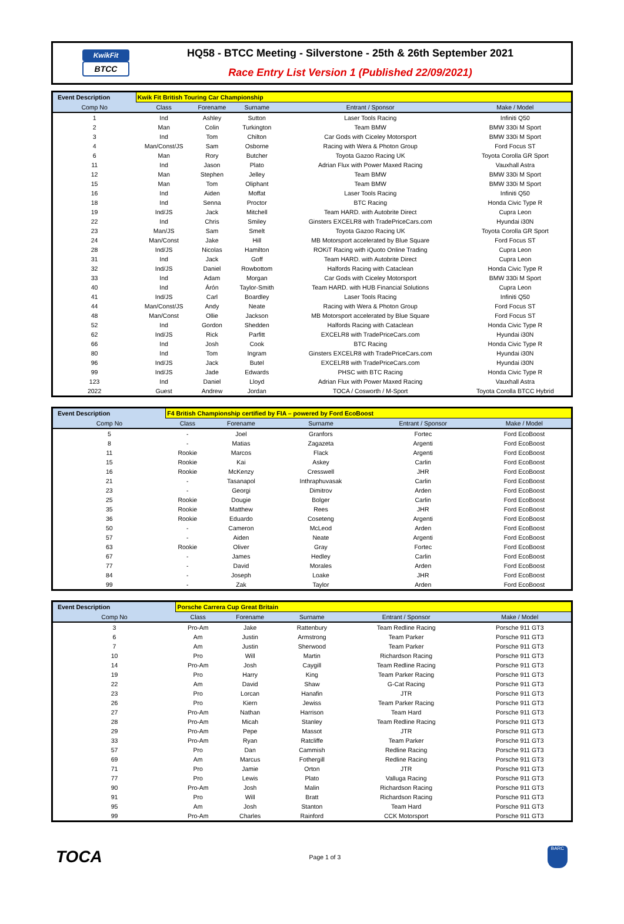KwikFit
BTCC
HQ58 - BTCC Meeting - Silverstone - 25th & 26th September 2021
Race Entry List Version 1 (Published 22/09/2021)
| Event Description | Kwik Fit British Touring Car Championship | | | | |
| Comp No | Class | Forename | Surname | Entrant / Sponsor | Make / Model |
| 1 | Ind | Ashley | Sutton | Laser Tools Racing | Infiniti Q50 |
| 2 | Man | Colin | Turkington | Team BMW | BMW 330i M Sport |
| 3 | Ind | Tom | Chilton | Car Gods with Ciceley Motorsport | BMW 330i M Sport |
| 4 | Man/Const/JS | Sam | Osborne | Racing with Wera & Photon Group | Ford Focus ST |
| 6 | Man | Rory | Butcher | Toyota Gazoo Racing UK | Toyota Corolla GR Sport |
| 11 | Ind | Jason | Plato | Adrian Flux with Power Maxed Racing | Vauxhall Astra |
| 12 | Man | Stephen | Jelley | Team BMW | BMW 330i M Sport |
| 15 | Man | Tom | Oliphant | Team BMW | BMW 330i M Sport |
| 16 | Ind | Aiden | Moffat | Laser Tools Racing | Infiniti Q50 |
| 18 | Ind | Senna | Proctor | BTC Racing | Honda Civic Type R |
| 19 | Ind/JS | Jack | Mitchell | Team HARD. with Autobrite Direct | Cupra Leon |
| 22 | Ind | Chris | Smiley | Ginsters EXCELR8 with TradePriceCars.com | Hyundai i30N |
| 23 | Man/JS | Sam | Smelt | Toyota Gazoo Racing UK | Toyota Corolla GR Sport |
| 24 | Man/Const | Jake | Hill | MB Motorsport accelerated by Blue Square | Ford Focus ST |
| 28 | Ind/JS | Nicolas | Hamilton | ROKiT Racing with iQuoto Online Trading | Cupra Leon |
| 31 | Ind | Jack | Goff | Team HARD. with Autobrite Direct | Cupra Leon |
| 32 | Ind/JS | Daniel | Rowbottom | Halfords Racing with Cataclean | Honda Civic Type R |
| 33 | Ind | Adam | Morgan | Car Gods with Ciceley Motorsport | BMW 330i M Sport |
| 40 | Ind | Árón | Taylor-Smith | Team HARD. with HUB Financial Solutions | Cupra Leon |
| 41 | Ind/JS | Carl | Boardley | Laser Tools Racing | Infiniti Q50 |
| 44 | Man/Const/JS | Andy | Neate | Racing with Wera & Photon Group | Ford Focus ST |
| 48 | Man/Const | Ollie | Jackson | MB Motorsport accelerated by Blue Square | Ford Focus ST |
| 52 | Ind | Gordon | Shedden | Halfords Racing with Cataclean | Honda Civic Type R |
| 62 | Ind/JS | Rick | Parfitt | EXCELR8 with TradePriceCars.com | Hyundai i30N |
| 66 | Ind | Josh | Cook | BTC Racing | Honda Civic Type R |
| 80 | Ind | Tom | Ingram | Ginsters EXCELR8 with TradePriceCars.com | Hyundai i30N |
| 96 | Ind/JS | Jack | Butel | EXCELR8 with TradePriceCars.com | Hyundai i30N |
| 99 | Ind/JS | Jade | Edwards | PHSC with BTC Racing | Honda Civic Type R |
| 123 | Ind | Daniel | Lloyd | Adrian Flux with Power Maxed Racing | Vauxhall Astra |
| 2022 | Guest | Andrew | Jordan | TOCA / Cosworth / M-Sport | Toyota Corolla BTCC Hybrid |
| Event Description | F4 British Championship certified by FIA – powered by Ford EcoBoost | | | | |
| Comp No | Class | Forename | Surname | Entrant / Sponsor | Make / Model |
| 5 | - | Joel | Granfors | Fortec | Ford EcoBoost |
| 8 | - | Matias | Zagazeta | Argenti | Ford EcoBoost |
| 11 | Rookie | Marcos | Flack | Argenti | Ford EcoBoost |
| 15 | Rookie | Kai | Askey | Carlin | Ford EcoBoost |
| 16 | Rookie | McKenzy | Cresswell | JHR | Ford EcoBoost |
| 21 | - | Tasanapol | Inthraphuvasak | Carlin | Ford EcoBoost |
| 23 | - | Georgi | Dimitrov | Arden | Ford EcoBoost |
| 25 | Rookie | Dougie | Bolger | Carlin | Ford EcoBoost |
| 35 | Rookie | Matthew | Rees | JHR | Ford EcoBoost |
| 36 | Rookie | Eduardo | Coseteng | Argenti | Ford EcoBoost |
| 50 | - | Cameron | McLeod | Arden | Ford EcoBoost |
| 57 | - | Aiden | Neate | Argenti | Ford EcoBoost |
| 63 | Rookie | Oliver | Gray | Fortec | Ford EcoBoost |
| 67 | - | James | Hedley | Carlin | Ford EcoBoost |
| 77 | - | David | Morales | Arden | Ford EcoBoost |
| 84 | - | Joseph | Loake | JHR | Ford EcoBoost |
| 99 | - | Zak | Taylor | Arden | Ford EcoBoost |
| Event Description | Porsche Carrera Cup Great Britain | | | | |
| Comp No | Class | Forename | Surname | Entrant / Sponsor | Make / Model |
| 3 | Pro-Am | Jake | Rattenbury | Team Redline Racing | Porsche 911 GT3 |
| 6 | Am | Justin | Armstrong | Team Parker | Porsche 911 GT3 |
| 7 | Am | Justin | Sherwood | Team Parker | Porsche 911 GT3 |
| 10 | Pro | Will | Martin | Richardson Racing | Porsche 911 GT3 |
| 14 | Pro-Am | Josh | Caygill | Team Redline Racing | Porsche 911 GT3 |
| 19 | Pro | Harry | King | Team Parker Racing | Porsche 911 GT3 |
| 22 | Am | David | Shaw | G-Cat Racing | Porsche 911 GT3 |
| 23 | Pro | Lorcan | Hanafin | JTR | Porsche 911 GT3 |
| 26 | Pro | Kiern | Jewiss | Team Parker Racing | Porsche 911 GT3 |
| 27 | Pro-Am | Nathan | Harrison | Team Hard | Porsche 911 GT3 |
| 28 | Pro-Am | Micah | Stanley | Team Redline Racing | Porsche 911 GT3 |
| 29 | Pro-Am | Pepe | Massot | JTR | Porsche 911 GT3 |
| 33 | Pro-Am | Ryan | Ratcliffe | Team Parker | Porsche 911 GT3 |
| 57 | Pro | Dan | Cammish | Redline Racing | Porsche 911 GT3 |
| 69 | Am | Marcus | Fothergill | Redline Racing | Porsche 911 GT3 |
| 71 | Pro | Jamie | Orton | JTR | Porsche 911 GT3 |
| 77 | Pro | Lewis | Plato | Valluga Racing | Porsche 911 GT3 |
| 90 | Pro-Am | Josh | Malin | Richardson Racing | Porsche 911 GT3 |
| 91 | Pro | Will | Bratt | Richardson Racing | Porsche 911 GT3 |
| 95 | Am | Josh | Stanton | Team Hard | Porsche 911 GT3 |
| 99 | Pro-Am | Charles | Rainford | CCK Motorsport | Porsche 911 GT3 |
TOCA
Page 1 of 3
BARC